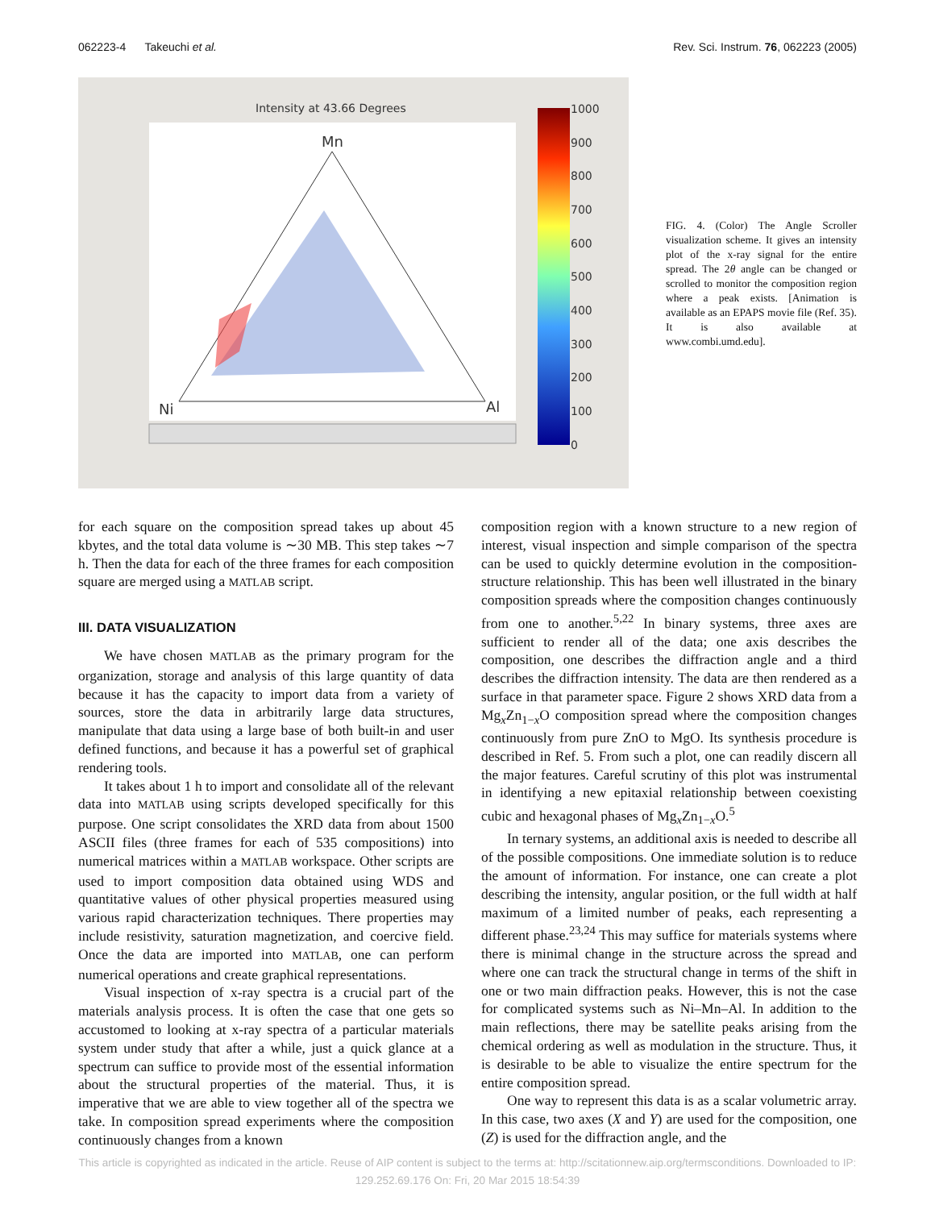062223-4 Takeuchi et al. Rev. Sci. Instrum. 76, 062223 (2005)
Intensity at 43.66 Degrees
Mn
Ni
Al
1000
900
800
700
600
500
400
300
200
100
0
FIG. 4. (Color) The Angle Scroller visualization scheme. It gives an intensity plot of the x-ray signal for the entire spread. The 2θ angle can be changed or scrolled to monitor the composition region where a peak exists. [Animation is available as an EPAPS movie file (Ref. 35). It is also available at www.combi.umd.edu].
for each square on the composition spread takes up about 45 kbytes, and the total data volume is ∼30 MB. This step takes ∼7 h. Then the data for each of the three frames for each composition square are merged using a MATLAB script.
III. DATA VISUALIZATION
We have chosen MATLAB as the primary program for the organization, storage and analysis of this large quantity of data because it has the capacity to import data from a variety of sources, store the data in arbitrarily large data structures, manipulate that data using a large base of both built-in and user defined functions, and because it has a powerful set of graphical rendering tools.
It takes about 1 h to import and consolidate all of the relevant data into MATLAB using scripts developed specifically for this purpose. One script consolidates the XRD data from about 1500 ASCII files (three frames for each of 535 compositions) into numerical matrices within a MATLAB workspace. Other scripts are used to import composition data obtained using WDS and quantitative values of other physical properties measured using various rapid characterization techniques. There properties may include resistivity, saturation magnetization, and coercive field. Once the data are imported into MATLAB, one can perform numerical operations and create graphical representations.
Visual inspection of x-ray spectra is a crucial part of the materials analysis process. It is often the case that one gets so accustomed to looking at x-ray spectra of a particular materials system under study that after a while, just a quick glance at a spectrum can suffice to provide most of the essential information about the structural properties of the material. Thus, it is imperative that we are able to view together all of the spectra we take. In composition spread experiments where the composition continuously changes from a known
composition region with a known structure to a new region of interest, visual inspection and simple comparison of the spectra can be used to quickly determine evolution in the composition-structure relationship. This has been well illustrated in the binary composition spreads where the composition changes continuously from one to another.<sup>5,22</sup> In binary systems, three axes are sufficient to render all of the data; one axis describes the composition, one describes the diffraction angle and a third describes the diffraction intensity. The data are then rendered as a surface in that parameter space. Figure 2 shows XRD data from a Mg<sub>x</sub>Zn<sub>1−x</sub>O composition spread where the composition changes continuously from pure ZnO to MgO. Its synthesis procedure is described in Ref. 5. From such a plot, one can readily discern all the major features. Careful scrutiny of this plot was instrumental in identifying a new epitaxial relationship between coexisting cubic and hexagonal phases of Mg<sub>x</sub>Zn<sub>1−x</sub>O.<sup>5</sup>
In ternary systems, an additional axis is needed to describe all of the possible compositions. One immediate solution is to reduce the amount of information. For instance, one can create a plot describing the intensity, angular position, or the full width at half maximum of a limited number of peaks, each representing a different phase.<sup>23,24</sup> This may suffice for materials systems where there is minimal change in the structure across the spread and where one can track the structural change in terms of the shift in one or two main diffraction peaks. However, this is not the case for complicated systems such as Ni–Mn–Al. In addition to the main reflections, there may be satellite peaks arising from the chemical ordering as well as modulation in the structure. Thus, it is desirable to be able to visualize the entire spectrum for the entire composition spread.
One way to represent this data is as a scalar volumetric array. In this case, two axes (X and Y) are used for the composition, one (Z) is used for the diffraction angle, and the
This article is copyrighted as indicated in the article. Reuse of AIP content is subject to the terms at: http://scitationnew.aip.org/termsconditions. Downloaded to IP:
129.252.69.176 On: Fri, 20 Mar 2015 18:54:39